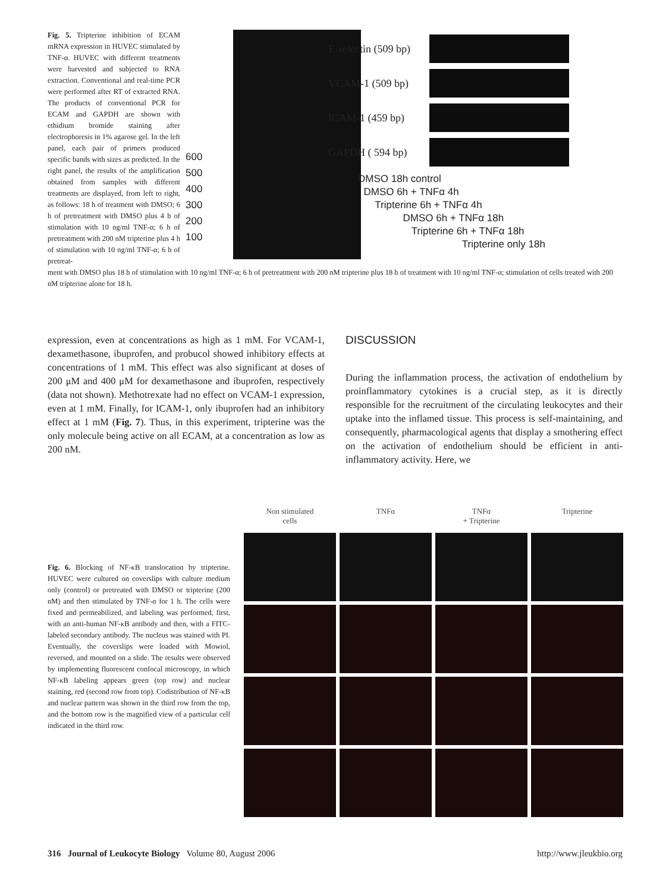Fig. 5. Tripterine inhibition of ECAM mRNA expression in HUVEC stimulated by TNF-α. HUVEC with different treatments were harvested and subjected to RNA extraction. Conventional and real-time PCR were performed after RT of extracted RNA. The products of conventional PCR for ECAM and GAPDH are shown with ethidium bromide staining after electrophoresis in 1% agarose gel. In the left panel, each pair of primers produced specific bands with sizes as predicted. In the right panel, the results of the amplification obtained from samples with different treatments are displayed, from left to right, as follows: 18 h of treatment with DMSO; 6 h of pretreatment with DMSO plus 4 h of stimulation with 10 ng/ml TNF-α; 6 h of pretreatment with 200 nM tripterine plus 4 h of stimulation with 10 ng/ml TNF-α; 6 h of pretreat-
600
500
400
300
200
100
E-selectin (509 bp)
VCAM-1 (509 bp)
ICAM-1 (459 bp)
GAPDH ( 594 bp)
DMSO 18h control
DMSO 6h + TNFα 4h
Tripterine 6h + TNFα 4h
DMSO 6h + TNFα 18h
Tripterine 6h + TNFα 18h
Tripterine only 18h
ment with DMSO plus 18 h of stimulation with 10 ng/ml TNF-α; 6 h of pretreatment with 200 nM tripterine plus 18 h of treatment with 10 ng/ml TNF-α; stimulation of cells treated with 200 nM tripterine alone for 18 h.
expression, even at concentrations as high as 1 mM. For VCAM-1, dexamethasone, ibuprofen, and probucol showed inhibitory effects at concentrations of 1 mM. This effect was also significant at doses of 200 μM and 400 μM for dexamethasone and ibuprofen, respectively (data not shown). Methotrexate had no effect on VCAM-1 expression, even at 1 mM. Finally, for ICAM-1, only ibuprofen had an inhibitory effect at 1 mM (Fig. 7). Thus, in this experiment, tripterine was the only molecule being active on all ECAM, at a concentration as low as 200 nM.
DISCUSSION
During the inflammation process, the activation of endothelium by proinflammatory cytokines is a crucial step, as it is directly responsible for the recruitment of the circulating leukocytes and their uptake into the inflamed tissue. This process is self-maintaining, and consequently, pharmacological agents that display a smothering effect on the activation of endothelium should be efficient in anti-inflammatory activity. Here, we
Fig. 6. Blocking of NF-κB translocation by tripterine. HUVEC were cultured on coverslips with culture medium only (control) or pretreated with DMSO or tripterine (200 nM) and then stimulated by TNF-α for 1 h. The cells were fixed and permeabilized, and labeling was performed, first, with an anti-human NF-κB antibody and then, with a FITC-labeled secondary antibody. The nucleus was stained with PI. Eventually, the coverslips were loaded with Mowiol, reversed, and mounted on a slide. The results were observed by implementing fluorescent confocal microscopy, in which NF-κB labeling appears green (top row) and nuclear staining, red (second row from top). Codistribution of NF-κB and nuclear pattern was shown in the third row from the top, and the bottom row is the magnified view of a particular cell indicated in the third row.
Non stimulated
cells
TNFα
TNFα
+ Tripterine
Tripterine
316 Journal of Leukocyte Biology Volume 80, August 2006 http://www.jleukbio.org